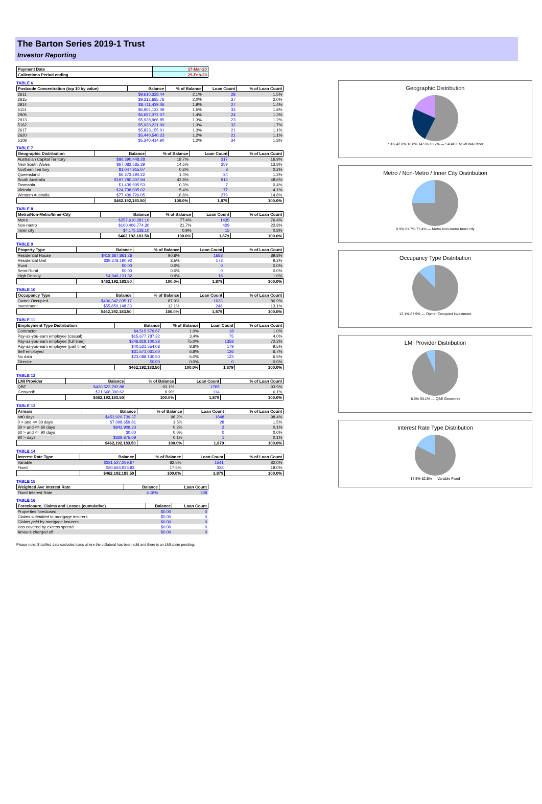The Barton Series 2019-1 Trust
Investor Reporting
| Payment Date | 17-Mar-20 |
| --- | --- |
| Collections Period ending | 29-Feb-20 |
TABLE 6
| Postcode Concentration (top 10 by value) | Balance | % of Balance | Loan Count | % of Loan Count |
| --- | --- | --- | --- | --- |
| 2611 | $9,610,328.44 | 2.1% | 28 | 1.5% |
| 2615 | $9,312,685.76 | 2.0% | 37 | 2.0% |
| 2914 | $8,711,439.06 | 1.9% | 27 | 1.4% |
| 5114 | $6,904,122.09 | 1.5% | 33 | 1.8% |
| 2905 | $6,657,372.07 | 1.4% | 24 | 1.3% |
| 2913 | $5,928,966.85 | 1.3% | 23 | 1.2% |
| 5162 | $5,920,221.09 | 1.3% | 32 | 1.7% |
| 2617 | $5,823,155.01 | 1.3% | 21 | 1.1% |
| 2620 | $5,440,540.23 | 1.2% | 21 | 1.1% |
| 5108 | $5,340,414.90 | 1.2% | 34 | 1.8% |
TABLE 7
| Geographic Distribution | Balance | % of Balance | Loan Count | % of Loan Count |
| --- | --- | --- | --- | --- |
| Australian Capital Territory | $86,290,448.28 | 18.7% | 317 | 16.9% |
| New South Wales | $67,082,585.39 | 14.5% | 259 | 13.8% |
| Northern Territory | $1,047,915.07 | 0.2% | 3 | 0.2% |
| Queensland | $6,373,290.22 | 1.4% | 24 | 1.3% |
| South Australia | $197,780,307.94 | 42.8% | 913 | 48.6% |
| Tasmania | $1,439,905.53 | 0.3% | 7 | 0.4% |
| Victoria | $24,738,005.02 | 5.4% | 77 | 4.1% |
| Western Australia | $77,439,726.05 | 16.8% | 279 | 14.8% |
| | $462,192,183.50 | 100.0% | 1,879 | 100.0% |
TABLE 8
| Metro/Non-Metro/Inner-City | Balance | % of Balance | Loan Count | % of Loan Count |
| --- | --- | --- | --- | --- |
| Metro | $357,610,281.10 | 77.4% | 1435 | 76.4% |
| Non-metro | $100,406,774.30 | 21.7% | 429 | 22.8% |
| Inner city | $4,175,128.10 | 0.9% | 15 | 0.8% |
| | $462,192,183.50 | 100.0% | 1,879 | 100.0% |
TABLE 9
| Property Type | Balance | % of Balance | Loan Count | % of Loan Count |
| --- | --- | --- | --- | --- |
| Residential House | $418,867,861.26 | 90.6% | 1688 | 89.8% |
| Residential Unit | $39,278,190.92 | 8.5% | 173 | 9.2% |
| Rural | $0.00 | 0.0% | 0 | 0.0% |
| Semi-Rural | $0.00 | 0.0% | 0 | 0.0% |
| High Density | $4,046,131.32 | 0.9% | 18 | 1.0% |
| | $462,192,183.50 | 100.0% | 1,879 | 100.0% |
TABLE 10
| Occupancy Type | Balance | % of Balance | Loan Count | % of Loan Count |
| --- | --- | --- | --- | --- |
| Owner Occupied | $406,342,035.17 | 87.9% | 1633 | 86.9% |
| Investment | $55,850,148.33 | 12.1% | 246 | 13.1% |
| | $462,192,183.50 | 100.0% | 1,879 | 100.0% |
TABLE 11
| Employment Type Distribution | Balance | % of Balance | Loan Count | % of Loan Count |
| --- | --- | --- | --- | --- |
| Contractor | $4,515,579.67 | 1.0% | 18 | 1.0% |
| Pay-as-you-earn employee (casual) | $15,677,787.32 | 3.4% | 75 | 4.0% |
| Pay-as-you-earn employee (full time) | $346,818,100.33 | 75.0% | 1358 | 72.3% |
| Pay-as-you-earn employee (part time) | $40,521,554.08 | 8.8% | 179 | 9.5% |
| Self employed | $31,571,031.60 | 6.8% | 126 | 6.7% |
| No data | $23,088,130.50 | 5.0% | 123 | 6.5% |
| Director | $0.00 | 0.0% | 0 | 0.0% |
| | $462,192,183.50 | 100.0% | 1,879 | 100.0% |
TABLE 12
| LMI Provider | Balance | % of Balance | Loan Count | % of Loan Count |
| --- | --- | --- | --- | --- |
| QBE | $430,523,792.88 | 93.1% | 1765 | 93.9% |
| Genworth | $31,668,390.62 | 6.9% | 114 | 6.1% |
| | $462,192,183.50 | 100.0% | 1,879 | 100.0% |
TABLE 13
| Arrears | Balance | % of Balance | Loan Count | % of Loan Count |
| --- | --- | --- | --- | --- |
| <=0 days | $453,920,739.37 | 98.2% | 1848 | 98.4% |
| 0 > and <= 30 days | $7,098,659.81 | 1.5% | 28 | 1.5% |
| 30 > and <= 60 days | $842,909.23 | 0.2% | 2 | 0.1% |
| 60 > and <= 90 days | $0.00 | 0.0% | 0 | 0.0% |
| 90 > days | $329,875.09 | 0.1% | 1 | 0.1% |
| | $462,192,183.50 | 100.0% | 1,879 | 100.0% |
TABLE 14
| Interest Rate Type | Balance | % of Balance | Loan Count | % of Loan Count |
| --- | --- | --- | --- | --- |
| Variable | $381,527,259.67 | 82.5% | 1541 | 82.0% |
| Fixed | $80,664,923.83 | 17.5% | 338 | 18.0% |
| | $462,192,183.50 | 100.0% | 1,879 | 100.0% |
TABLE 15
| Weighted Ave Interest Rate | Balance | Loan Count |
| --- | --- | --- |
| Fixed Interest Rate | 4.18% | 338 |
TABLE 16
| Foreclosure, Claims and Losses (cumulative) | Balance | Loan Count |
| --- | --- | --- |
| Properties foreclosed | $0.00 | 0 |
| Claims submitted to mortgage insurers | $0.00 | 0 |
| Claims paid by mortgage insurers | $0.00 | 0 |
| loss covered by excess spread | $0.00 | 0 |
| Amount charged off | $0.00 | 0 |
Geographic Distribution
7.3% 42.8% 16.8% 14.5% 18.7% — SA ACT NSW WA Other
Metro / Non-Metro / Inner City Distribution
0.9% 21.7% 77.4% — Metro Non-metro Inner city
Occupancy Type Distribution
12.1% 87.9% — Owner Occupied Investment
LMI Provider Distribution
6.9% 93.1% — QBE Genworth
Interest Rate Type Distribution
17.5% 82.5% — Variable Fixed
Please note: Stratified data excludes loans where the collateral has been sold and there is an LMI claim pending.